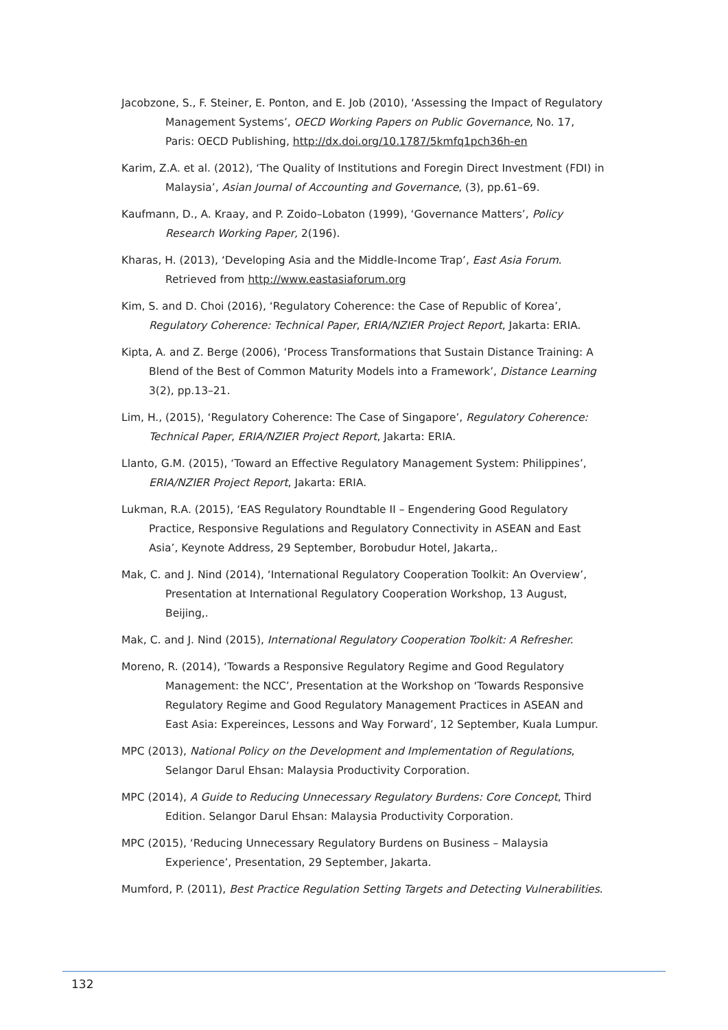Jacobzone, S., F. Steiner, E. Ponton, and E. Job (2010), ‘Assessing the Impact of Regulatory Management Systems’, OECD Working Papers on Public Governance, No. 17, Paris: OECD Publishing, http://dx.doi.org/10.1787/5kmfq1pch36h-en
Karim, Z.A. et al. (2012), ‘The Quality of Institutions and Foregin Direct Investment (FDI) in Malaysia’, Asian Journal of Accounting and Governance, (3), pp.61–69.
Kaufmann, D., A. Kraay, and P. Zoido–Lobaton (1999), ‘Governance Matters’, Policy Research Working Paper, 2(196).
Kharas, H. (2013), ‘Developing Asia and the Middle-Income Trap’, East Asia Forum. Retrieved from http://www.eastasiaforum.org
Kim, S. and D. Choi (2016), ‘Regulatory Coherence: the Case of Republic of Korea’, Regulatory Coherence: Technical Paper, ERIA/NZIER Project Report, Jakarta: ERIA.
Kipta, A. and Z. Berge (2006), ‘Process Transformations that Sustain Distance Training: A Blend of the Best of Common Maturity Models into a Framework’, Distance Learning 3(2), pp.13–21.
Lim, H., (2015), ‘Regulatory Coherence: The Case of Singapore’, Regulatory Coherence: Technical Paper, ERIA/NZIER Project Report, Jakarta: ERIA.
Llanto, G.M. (2015), ‘Toward an Effective Regulatory Management System: Philippines’, ERIA/NZIER Project Report, Jakarta: ERIA.
Lukman, R.A. (2015), ‘EAS Regulatory Roundtable II – Engendering Good Regulatory Practice, Responsive Regulations and Regulatory Connectivity in ASEAN and East Asia’, Keynote Address, 29 September, Borobudur Hotel, Jakarta,.
Mak, C. and J. Nind (2014), ‘International Regulatory Cooperation Toolkit: An Overview’, Presentation at International Regulatory Cooperation Workshop, 13 August, Beijing,.
Mak, C. and J. Nind (2015), International Regulatory Cooperation Toolkit: A Refresher.
Moreno, R. (2014), ‘Towards a Responsive Regulatory Regime and Good Regulatory Management: the NCC’, Presentation at the Workshop on ‘Towards Responsive Regulatory Regime and Good Regulatory Management Practices in ASEAN and East Asia: Expereinces, Lessons and Way Forward’, 12 September, Kuala Lumpur.
MPC (2013), National Policy on the Development and Implementation of Regulations, Selangor Darul Ehsan: Malaysia Productivity Corporation.
MPC (2014), A Guide to Reducing Unnecessary Regulatory Burdens: Core Concept, Third Edition. Selangor Darul Ehsan: Malaysia Productivity Corporation.
MPC (2015), ‘Reducing Unnecessary Regulatory Burdens on Business – Malaysia Experience’, Presentation, 29 September, Jakarta.
Mumford, P. (2011), Best Practice Regulation Setting Targets and Detecting Vulnerabilities.
132